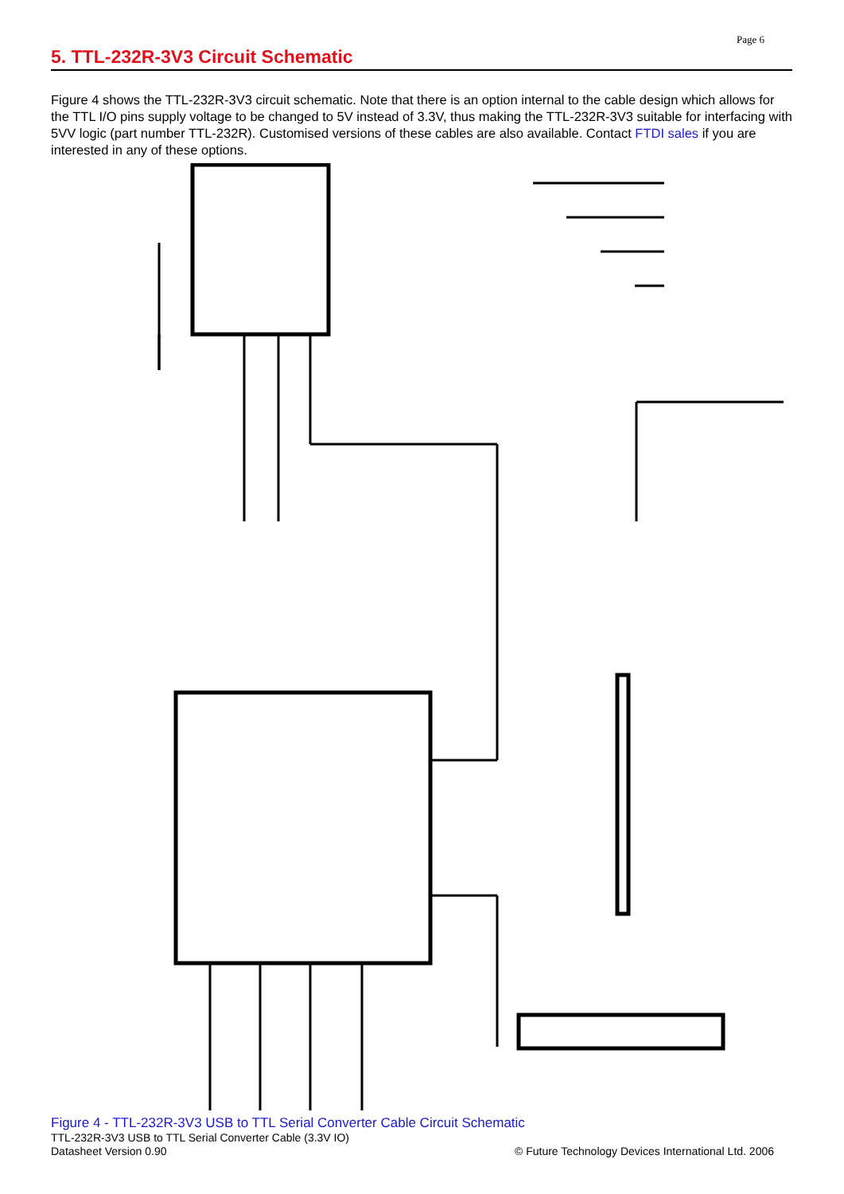Page 6
5. TTL-232R-3V3 Circuit Schematic
Figure 4 shows the TTL-232R-3V3 circuit schematic. Note that there is an option internal to the cable design which allows for the TTL I/O pins supply voltage to be changed to 5V instead of 3.3V, thus making the TTL-232R-3V3 suitable for interfacing with 5VV logic (part number TTL-232R). Customised versions of these cables are also available. Contact FTDI sales if you are interested in any of these options.
Figure 4 - TTL-232R-3V3 USB to TTL Serial Converter Cable Circuit Schematic
TTL-232R-3V3 USB to TTL Serial Converter Cable (3.3V IO)
Datasheet Version 0.90
© Future Technology Devices International Ltd. 2006